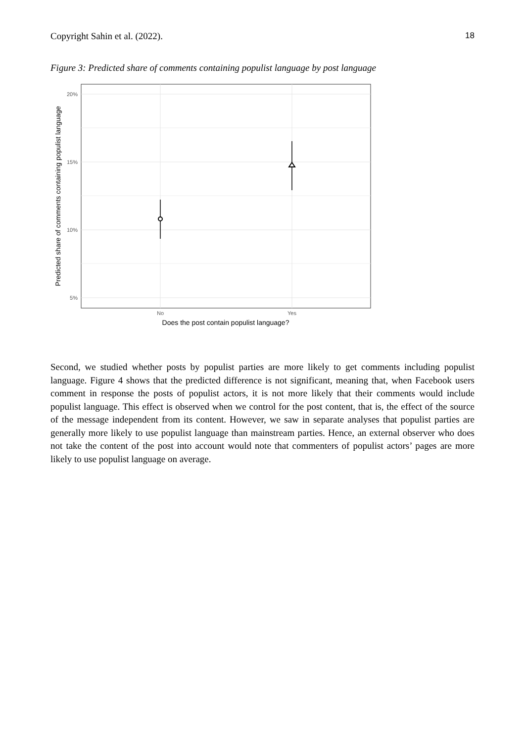Copyright Sahin et al. (2022). 18
Figure 3: Predicted share of comments containing populist language by post language
20%
15%
10%
5%
No
Yes
Does the post contain populist language?
Predicted share of comments containing populist language
Second, we studied whether posts by populist parties are more likely to get comments including populist language. Figure 4 shows that the predicted difference is not significant, meaning that, when Facebook users comment in response the posts of populist actors, it is not more likely that their comments would include populist language. This effect is observed when we control for the post content, that is, the effect of the source of the message independent from its content. However, we saw in separate analyses that populist parties are generally more likely to use populist language than mainstream parties. Hence, an external observer who does not take the content of the post into account would note that commenters of populist actors’ pages are more likely to use populist language on average.